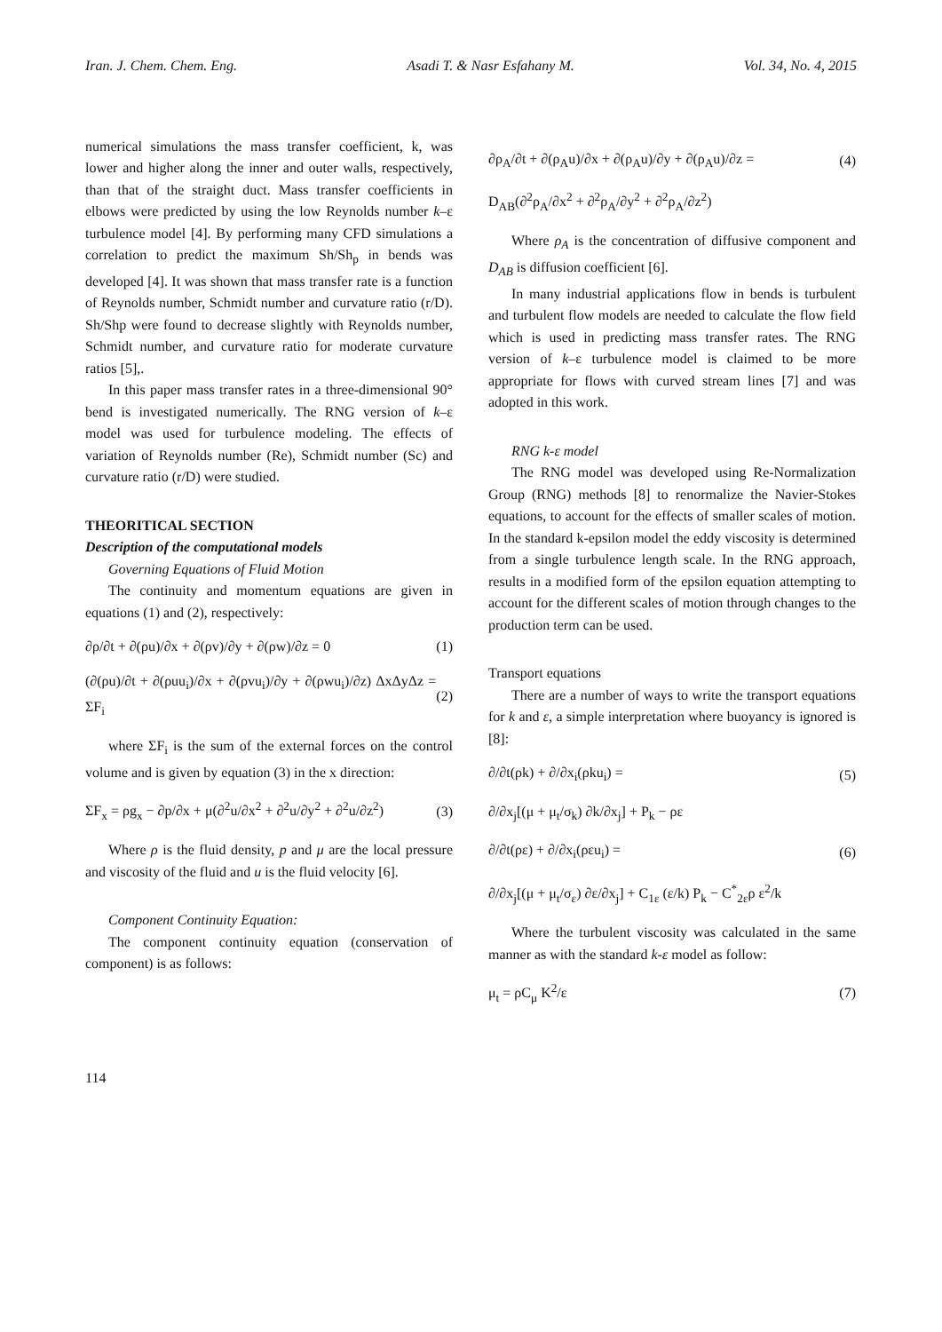Iran. J. Chem. Chem. Eng. Asadi T. & Nasr Esfahany M. Vol. 34, No. 4, 2015
numerical simulations the mass transfer coefficient, k, was lower and higher along the inner and outer walls, respectively, than that of the straight duct. Mass transfer coefficients in elbows were predicted by using the low Reynolds number k–ε turbulence model [4]. By performing many CFD simulations a correlation to predict the maximum Sh/Sh<sub>p</sub> in bends was developed [4]. It was shown that mass transfer rate is a function of Reynolds number, Schmidt number and curvature ratio (r/D). Sh/Shp were found to decrease slightly with Reynolds number, Schmidt number, and curvature ratio for moderate curvature ratios [5],.
In this paper mass transfer rates in a three-dimensional 90° bend is investigated numerically. The RNG version of k–ε model was used for turbulence modeling. The effects of variation of Reynolds number (Re), Schmidt number (Sc) and curvature ratio (r/D) were studied.
THEORITICAL SECTION
Description of the computational models
Governing Equations of Fluid Motion
The continuity and momentum equations are given in equations (1) and (2), respectively:
∂ρ/∂t + ∂(ρu)/∂x + ∂(ρv)/∂y + ∂(ρw)/∂z = 0 (1)
(∂(ρu)/∂t + ∂(ρuu<sub>i</sub>)/∂x + ∂(ρvu<sub>i</sub>)/∂y + ∂(ρwu<sub>i</sub>)/∂z) ΔxΔyΔz = ΣF<sub>i</sub> (2)
where ΣF<sub>i</sub> is the sum of the external forces on the control volume and is given by equation (3) in the x direction:
ΣF<sub>x</sub> = ρg<sub>x</sub> − ∂p/∂x + μ(∂<sup>2</sup>u/∂x<sup>2</sup> + ∂<sup>2</sup>u/∂y<sup>2</sup> + ∂<sup>2</sup>u/∂z<sup>2</sup>) (3)
Where ρ is the fluid density, p and μ are the local pressure and viscosity of the fluid and u is the fluid velocity [6].
Component Continuity Equation:
The component continuity equation (conservation of component) is as follows:
∂ρ<sub>A</sub>/∂t + ∂(ρ<sub>A</sub>u)/∂x + ∂(ρ<sub>A</sub>u)/∂y + ∂(ρ<sub>A</sub>u)/∂z = (4)
D<sub>AB</sub>(∂<sup>2</sup>ρ<sub>A</sub>/∂x<sup>2</sup> + ∂<sup>2</sup>ρ<sub>A</sub>/∂y<sup>2</sup> + ∂<sup>2</sup>ρ<sub>A</sub>/∂z<sup>2</sup>)
Where ρ<sub>A</sub> is the concentration of diffusive component and D<sub>AB</sub> is diffusion coefficient [6].
In many industrial applications flow in bends is turbulent and turbulent flow models are needed to calculate the flow field which is used in predicting mass transfer rates. The RNG version of k–ε turbulence model is claimed to be more appropriate for flows with curved stream lines [7] and was adopted in this work.
RNG k-ε model
The RNG model was developed using Re-Normalization Group (RNG) methods [8] to renormalize the Navier-Stokes equations, to account for the effects of smaller scales of motion. In the standard k-epsilon model the eddy viscosity is determined from a single turbulence length scale. In the RNG approach, results in a modified form of the epsilon equation attempting to account for the different scales of motion through changes to the production term can be used.
Transport equations
There are a number of ways to write the transport equations for k and ε, a simple interpretation where buoyancy is ignored is [8]:
∂/∂t(ρk) + ∂/∂x<sub>i</sub>(ρku<sub>i</sub>) = (5)
∂/∂x<sub>j</sub>[(μ + μ<sub>t</sub>/σ<sub>k</sub>) ∂k/∂x<sub>j</sub>] + P<sub>k</sub> − ρε
∂/∂t(ρε) + ∂/∂x<sub>i</sub>(ρεu<sub>i</sub>) = (6)
∂/∂x<sub>j</sub>[(μ + μ<sub>t</sub>/σ<sub>ε</sub>) ∂ε/∂x<sub>j</sub>] + C<sub>1ε</sub> (ε/k) P<sub>k</sub> − C<sup>*</sup><sub>2ε</sub>ρ ε<sup>2</sup>/k
Where the turbulent viscosity was calculated in the same manner as with the standard k-ε model as follow:
μ<sub>t</sub> = ρC<sub>μ</sub> K<sup>2</sup>/ε (7)
114